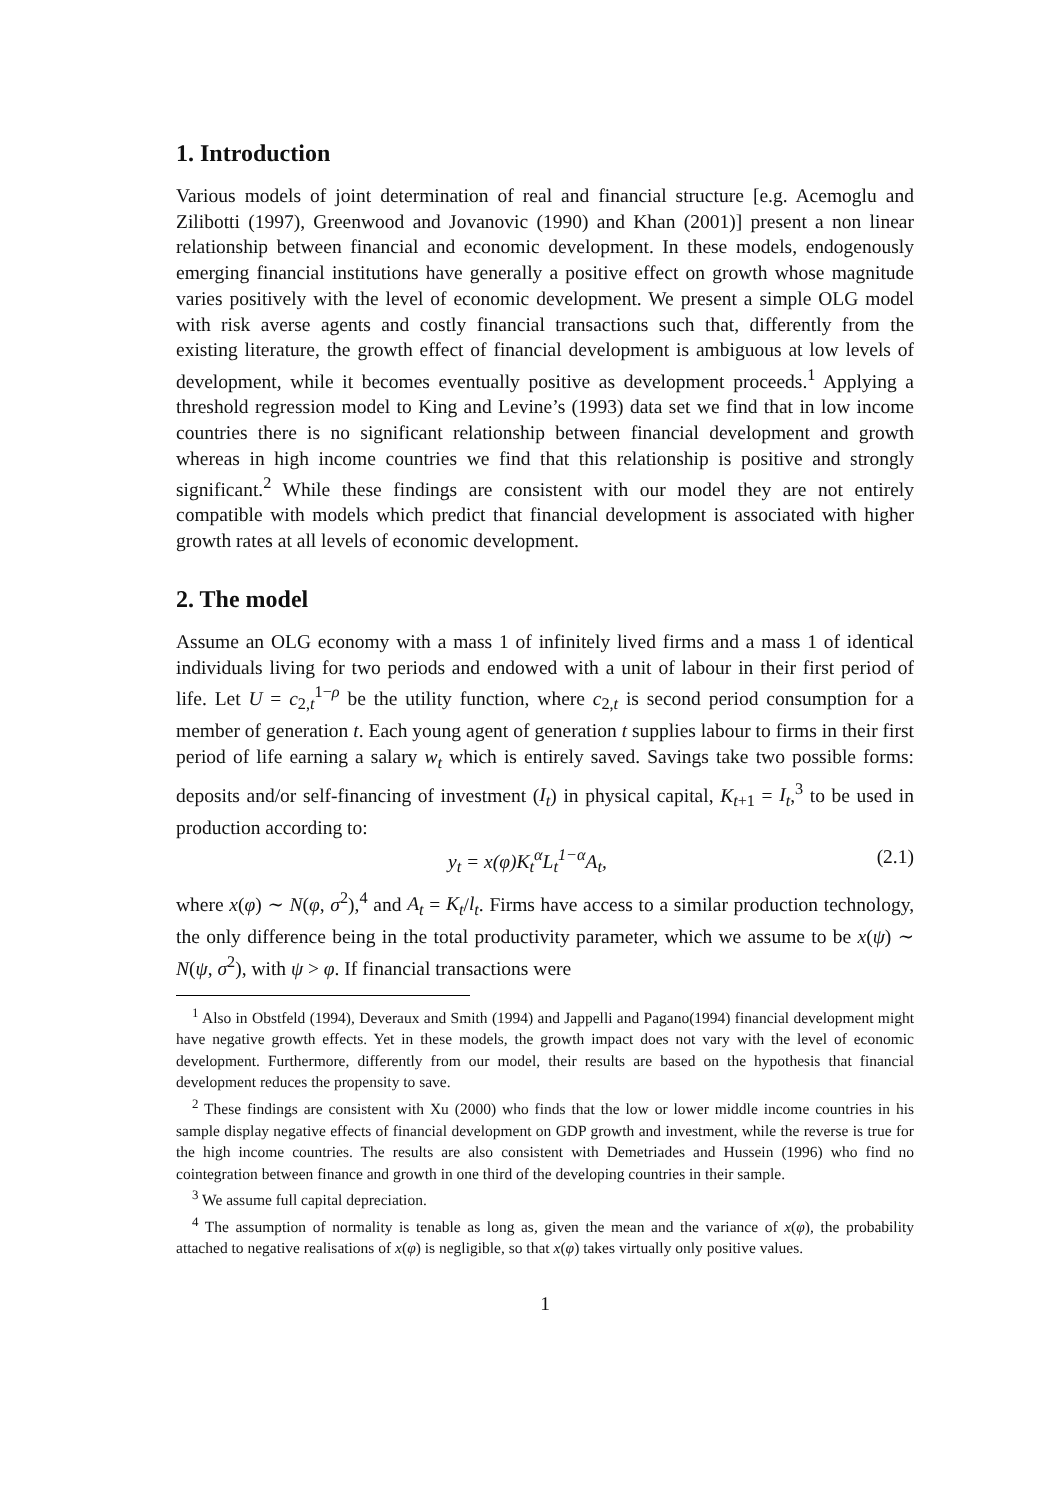1. Introduction
Various models of joint determination of real and financial structure [e.g. Acemoglu and Zilibotti (1997), Greenwood and Jovanovic (1990) and Khan (2001)] present a non linear relationship between financial and economic development. In these models, endogenously emerging financial institutions have generally a positive effect on growth whose magnitude varies positively with the level of economic development. We present a simple OLG model with risk averse agents and costly financial transactions such that, differently from the existing literature, the growth effect of financial development is ambiguous at low levels of development, while it becomes eventually positive as development proceeds.<sup>1</sup> Applying a threshold regression model to King and Levine’s (1993) data set we find that in low income countries there is no significant relationship between financial development and growth whereas in high income countries we find that this relationship is positive and strongly significant.<sup>2</sup> While these findings are consistent with our model they are not entirely compatible with models which predict that financial development is associated with higher growth rates at all levels of economic development.
2. The model
Assume an OLG economy with a mass 1 of infinitely lived firms and a mass 1 of identical individuals living for two periods and endowed with a unit of labour in their first period of life. Let U = c<sub>2,t</sub><sup>1−ρ</sup> be the utility function, where c<sub>2,t</sub> is second period consumption for a member of generation t. Each young agent of generation t supplies labour to firms in their first period of life earning a salary w<sub>t</sub> which is entirely saved. Savings take two possible forms: deposits and/or self-financing of investment (I<sub>t</sub>) in physical capital, K<sub>t+1</sub> = I<sub>t</sub>,<sup>3</sup> to be used in production according to:
y<sub>t</sub> = x(φ)K<sub>t</sub><sup>α</sup>L<sub>t</sub><sup>1−α</sup>A<sub>t</sub>, (2.1)
where x(φ) ∼ N(φ, σ<sup>2</sup>),<sup>4</sup> and A<sub>t</sub> = K<sub>t</sub>/l<sub>t</sub>. Firms have access to a similar production technology, the only difference being in the total productivity parameter, which we assume to be x(ψ) ∼ N(ψ, σ<sup>2</sup>), with ψ > φ. If financial transactions were
<sup>1</sup> Also in Obstfeld (1994), Deveraux and Smith (1994) and Jappelli and Pagano(1994) financial development might have negative growth effects. Yet in these models, the growth impact does not vary with the level of economic development. Furthermore, differently from our model, their results are based on the hypothesis that financial development reduces the propensity to save.
<sup>2</sup> These findings are consistent with Xu (2000) who finds that the low or lower middle income countries in his sample display negative effects of financial development on GDP growth and investment, while the reverse is true for the high income countries. The results are also consistent with Demetriades and Hussein (1996) who find no cointegration between finance and growth in one third of the developing countries in their sample.
<sup>3</sup> We assume full capital depreciation.
<sup>4</sup> The assumption of normality is tenable as long as, given the mean and the variance of x(φ), the probability attached to negative realisations of x(φ) is negligible, so that x(φ) takes virtually only positive values.
1